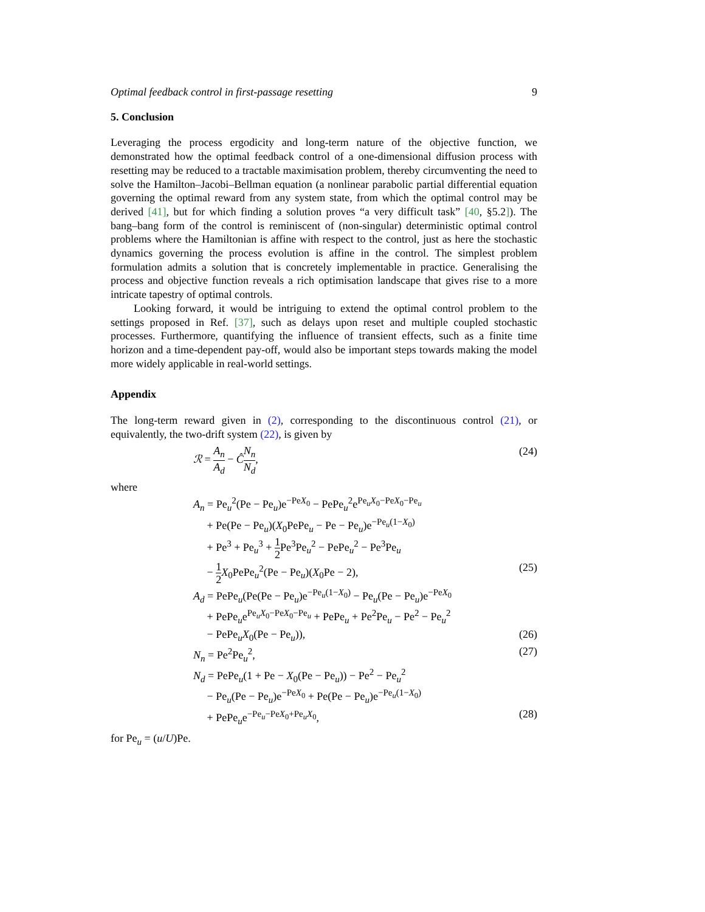Optimal feedback control in first-passage resetting 9
5. Conclusion
Leveraging the process ergodicity and long-term nature of the objective function, we demonstrated how the optimal feedback control of a one-dimensional diffusion process with resetting may be reduced to a tractable maximisation problem, thereby circumventing the need to solve the Hamilton–Jacobi–Bellman equation (a nonlinear parabolic partial differential equation governing the optimal reward from any system state, from which the optimal control may be derived [41], but for which finding a solution proves “a very difficult task” [40, §5.2]). The bang–bang form of the control is reminiscent of (non-singular) deterministic optimal control problems where the Hamiltonian is affine with respect to the control, just as here the stochastic dynamics governing the process evolution is affine in the control. The simplest problem formulation admits a solution that is concretely implementable in practice. Generalising the process and objective function reveals a rich optimisation landscape that gives rise to a more intricate tapestry of optimal controls.
Looking forward, it would be intriguing to extend the optimal control problem to the settings proposed in Ref. [37], such as delays upon reset and multiple coupled stochastic processes. Furthermore, quantifying the influence of transient effects, such as a finite time horizon and a time-dependent pay-off, would also be important steps towards making the model more widely applicable in real-world settings.
Appendix
The long-term reward given in (2), corresponding to the discontinuous control (21), or equivalently, the two-drift system (22), is given by
ℛ = A<sub>n</sub> A<sub>d</sub> − ĈN<sub>n</sub> N<sub>d</sub>, (24)
where
A<sub>n</sub> = Pe<sub>u</sub><sup>2</sup>(Pe − Pe<sub>u</sub>)e<sup>−PeX<sub>0</sub></sup> − PePe<sub>u</sub><sup>2</sup>e<sup>Pe<sub>u</sub>X<sub>0</sub>−PeX<sub>0</sub>−Pe<sub>u</sub></sup>
+ Pe(Pe − Pe<sub>u</sub>)(X<sub>0</sub>PePe<sub>u</sub> − Pe − Pe<sub>u</sub>)e<sup>−Pe<sub>u</sub>(1−X<sub>0</sub>)</sup>
+ Pe<sup>3</sup> + Pe<sub>u</sub><sup>3</sup> + 1 2 Pe<sup>3</sup>Pe<sub>u</sub><sup>2</sup> − PePe<sub>u</sub><sup>2</sup> − Pe<sup>3</sup>Pe<sub>u</sub>
− 1 2 X<sub>0</sub>PePe<sub>u</sub><sup>2</sup>(Pe − Pe<sub>u</sub>)(X<sub>0</sub>Pe − 2), (25)
A<sub>d</sub> = PePe<sub>u</sub>(Pe(Pe − Pe<sub>u</sub>)e<sup>−Pe<sub>u</sub>(1−X<sub>0</sub>)</sup> − Pe<sub>u</sub>(Pe − Pe<sub>u</sub>)e<sup>−PeX<sub>0</sub></sup>
+ PePe<sub>u</sub>e<sup>Pe<sub>u</sub>X<sub>0</sub>−PeX<sub>0</sub>−Pe<sub>u</sub></sup> + PePe<sub>u</sub> + Pe<sup>2</sup>Pe<sub>u</sub> − Pe<sup>2</sup> − Pe<sub>u</sub><sup>2</sup>
− PePe<sub>u</sub>X<sub>0</sub>(Pe − Pe<sub>u</sub>)), (26)
N<sub>n</sub> = Pe<sup>2</sup>Pe<sub>u</sub><sup>2</sup>, (27)
N<sub>d</sub> = PePe<sub>u</sub>(1 + Pe − X<sub>0</sub>(Pe − Pe<sub>u</sub>)) − Pe<sup>2</sup> − Pe<sub>u</sub><sup>2</sup>
− Pe<sub>u</sub>(Pe − Pe<sub>u</sub>)e<sup>−PeX<sub>0</sub></sup> + Pe(Pe − Pe<sub>u</sub>)e<sup>−Pe<sub>u</sub>(1−X<sub>0</sub>)</sup>
+ PePe<sub>u</sub>e<sup>−Pe<sub>u</sub>−PeX<sub>0</sub>+Pe<sub>u</sub>X<sub>0</sub></sup>, (28)
for Pe<sub>u</sub> = (u/U)Pe.